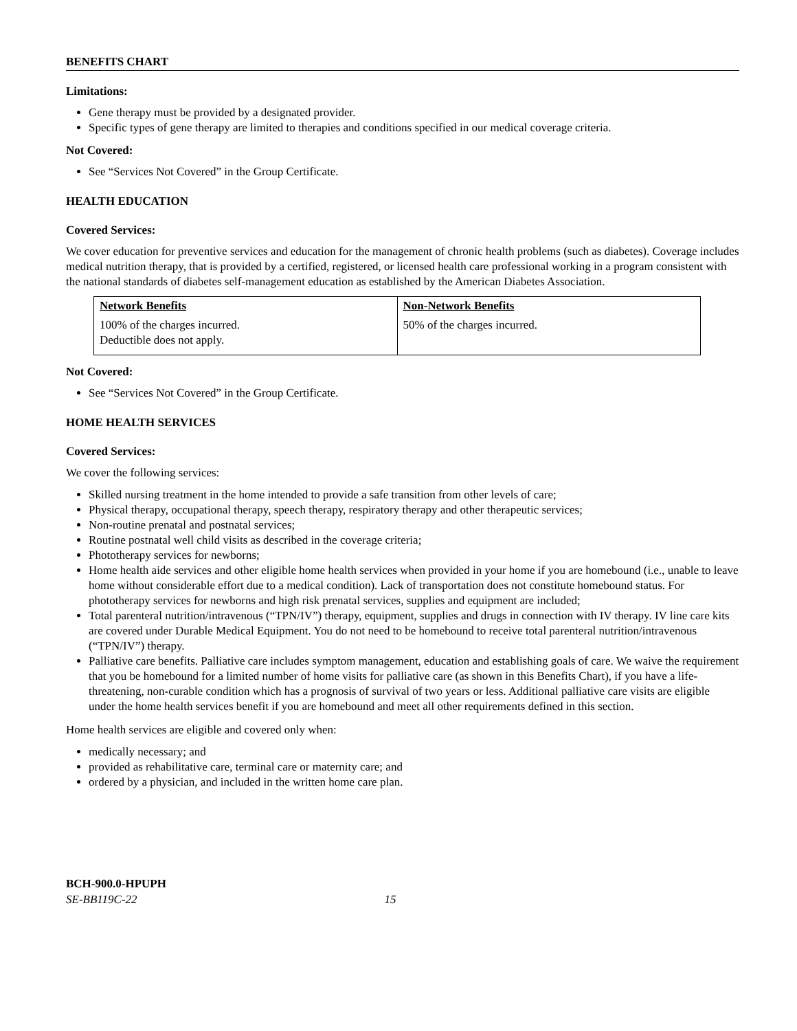BENEFITS CHART
Limitations:
Gene therapy must be provided by a designated provider.
Specific types of gene therapy are limited to therapies and conditions specified in our medical coverage criteria.
Not Covered:
See “Services Not Covered” in the Group Certificate.
HEALTH EDUCATION
Covered Services:
We cover education for preventive services and education for the management of chronic health problems (such as diabetes). Coverage includes medical nutrition therapy, that is provided by a certified, registered, or licensed health care professional working in a program consistent with the national standards of diabetes self-management education as established by the American Diabetes Association.
| Network Benefits | Non-Network Benefits |
| --- | --- |
| 100% of the charges incurred. Deductible does not apply. | 50% of the charges incurred. |
Not Covered:
See “Services Not Covered” in the Group Certificate.
HOME HEALTH SERVICES
Covered Services:
We cover the following services:
Skilled nursing treatment in the home intended to provide a safe transition from other levels of care;
Physical therapy, occupational therapy, speech therapy, respiratory therapy and other therapeutic services;
Non-routine prenatal and postnatal services;
Routine postnatal well child visits as described in the coverage criteria;
Phototherapy services for newborns;
Home health aide services and other eligible home health services when provided in your home if you are homebound (i.e., unable to leave home without considerable effort due to a medical condition). Lack of transportation does not constitute homebound status. For phototherapy services for newborns and high risk prenatal services, supplies and equipment are included;
Total parenteral nutrition/intravenous (“TPN/IV”) therapy, equipment, supplies and drugs in connection with IV therapy. IV line care kits are covered under Durable Medical Equipment. You do not need to be homebound to receive total parenteral nutrition/intravenous (“TPN/IV”) therapy.
Palliative care benefits. Palliative care includes symptom management, education and establishing goals of care. We waive the requirement that you be homebound for a limited number of home visits for palliative care (as shown in this Benefits Chart), if you have a life-threatening, non-curable condition which has a prognosis of survival of two years or less. Additional palliative care visits are eligible under the home health services benefit if you are homebound and meet all other requirements defined in this section.
Home health services are eligible and covered only when:
medically necessary; and
provided as rehabilitative care, terminal care or maternity care; and
ordered by a physician, and included in the written home care plan.
BCH-900.0-HPUPH
SE-BB119C-22 15